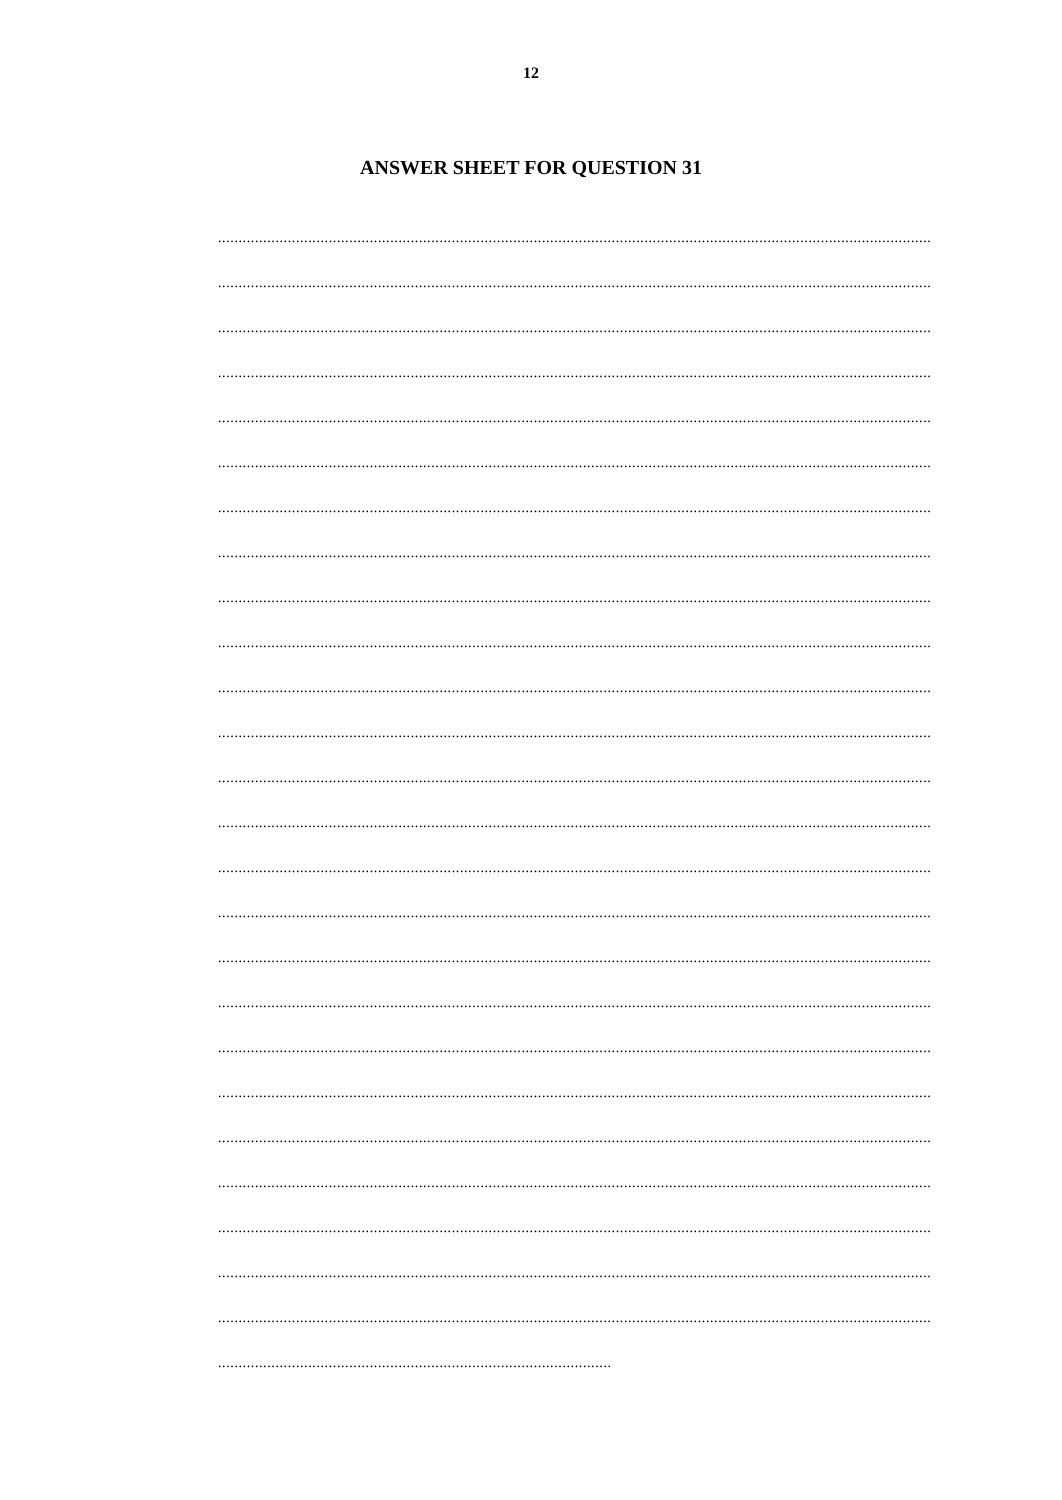12
ANSWER SHEET FOR QUESTION 31
..............................................................................................................................................................................
..............................................................................................................................................................................
..............................................................................................................................................................................
..............................................................................................................................................................................
..............................................................................................................................................................................
..............................................................................................................................................................................
..............................................................................................................................................................................
..............................................................................................................................................................................
..............................................................................................................................................................................
..............................................................................................................................................................................
..............................................................................................................................................................................
..............................................................................................................................................................................
..............................................................................................................................................................................
..............................................................................................................................................................................
..............................................................................................................................................................................
..............................................................................................................................................................................
..............................................................................................................................................................................
..............................................................................................................................................................................
..............................................................................................................................................................................
..............................................................................................................................................................................
..............................................................................................................................................................................
..............................................................................................................................................................................
..............................................................................................................................................................................
..............................................................................................................................................................................
..............................................................................................................................................................................
................................................................................................